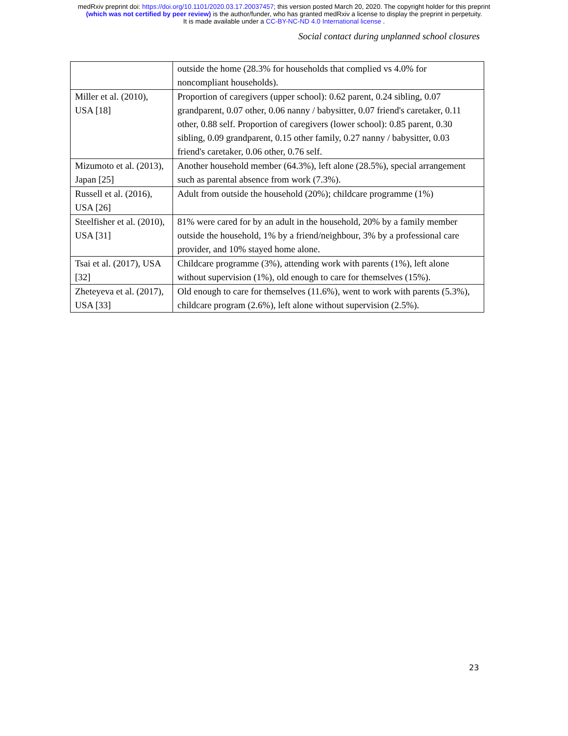medRxiv preprint doi: https://doi.org/10.1101/2020.03.17.20037457; this version posted March 20, 2020. The copyright holder for this preprint
(which was not certified by peer review) is the author/funder, who has granted medRxiv a license to display the preprint in perpetuity.
It is made available under a CC-BY-NC-ND 4.0 International license .
Social contact during unplanned school closures
| | outside the home (28.3% for households that complied vs 4.0% for noncompliant households). |
| Miller et al. (2010), USA [18] | Proportion of caregivers (upper school): 0.62 parent, 0.24 sibling, 0.07 grandparent, 0.07 other, 0.06 nanny / babysitter, 0.07 friend's caretaker, 0.11 other, 0.88 self. Proportion of caregivers (lower school): 0.85 parent, 0.30 sibling, 0.09 grandparent, 0.15 other family, 0.27 nanny / babysitter, 0.03 friend's caretaker, 0.06 other, 0.76 self. |
| Mizumoto et al. (2013), Japan [25] | Another household member (64.3%), left alone (28.5%), special arrangement such as parental absence from work (7.3%). |
| Russell et al. (2016), USA [26] | Adult from outside the household (20%); childcare programme (1%) |
| Steelfisher et al. (2010), USA [31] | 81% were cared for by an adult in the household, 20% by a family member outside the household, 1% by a friend/neighbour, 3% by a professional care provider, and 10% stayed home alone. |
| Tsai et al. (2017), USA [32] | Childcare programme (3%), attending work with parents (1%), left alone without supervision (1%), old enough to care for themselves (15%). |
| Zheteyeva et al. (2017), USA [33] | Old enough to care for themselves (11.6%), went to work with parents (5.3%), childcare program (2.6%), left alone without supervision (2.5%). |
23